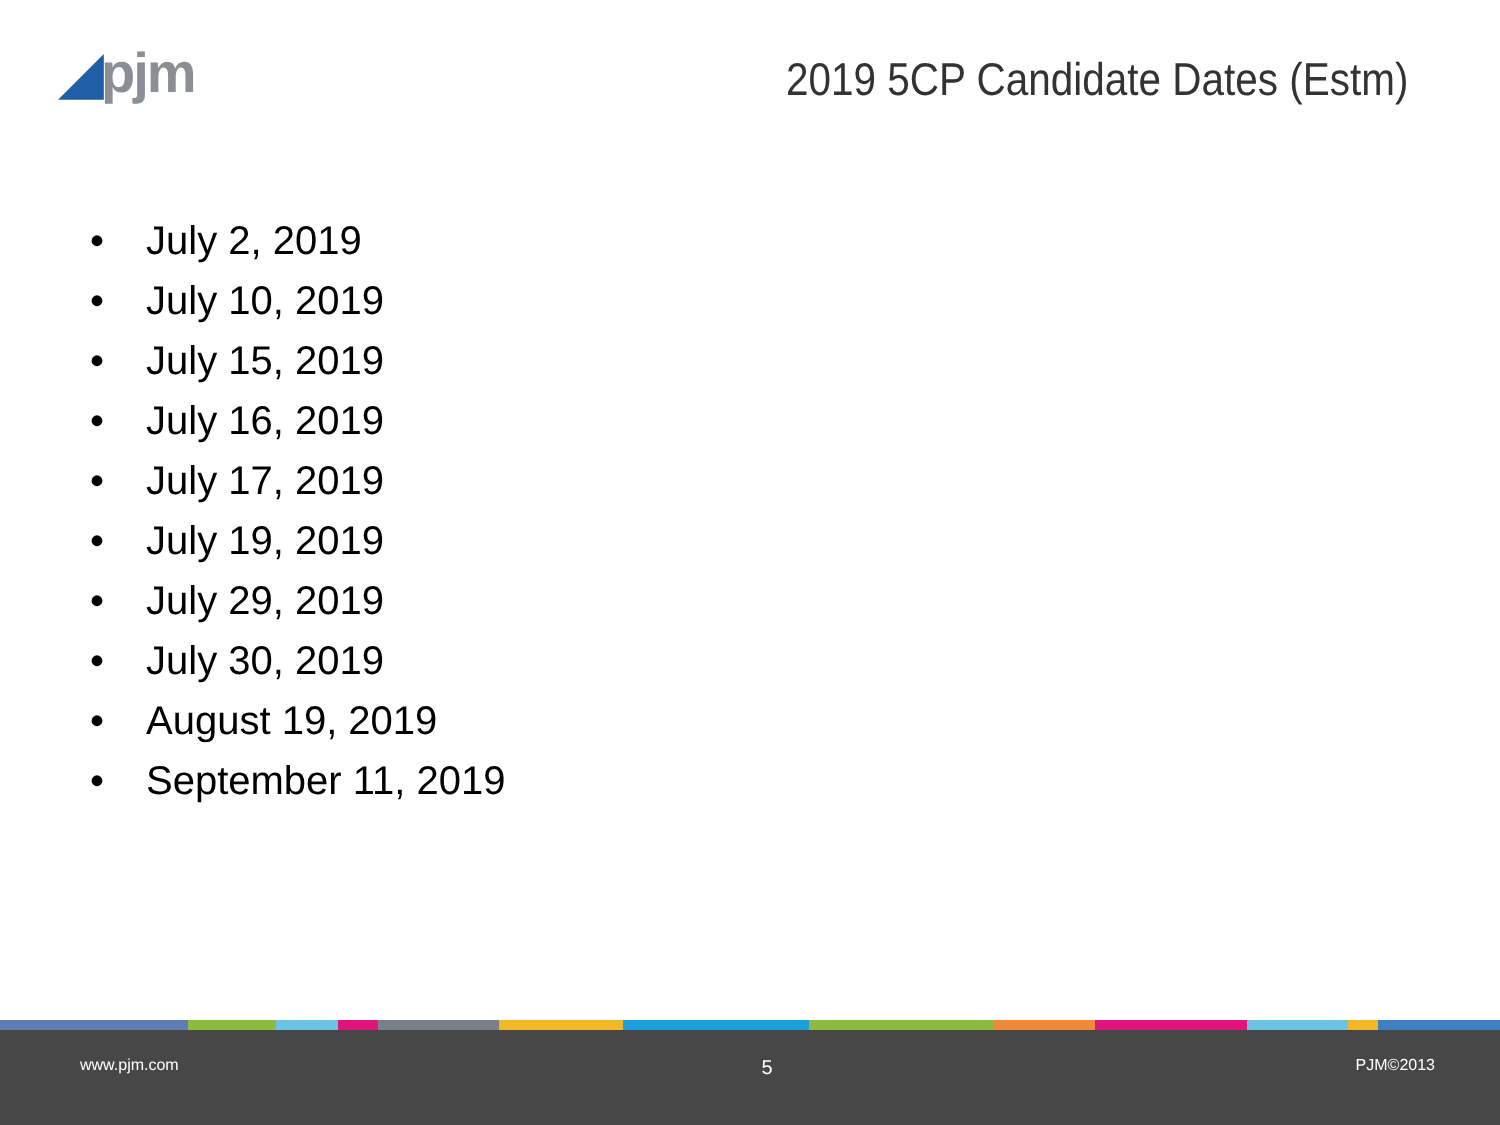◢pjm
2019 5CP Candidate Dates (Estm)
• July 2, 2019
• July 10, 2019
• July 15, 2019
• July 16, 2019
• July 17, 2019
• July 19, 2019
• July 29, 2019
• July 30, 2019
• August 19, 2019
• September 11, 2019
www.pjm.com
5
PJM©2013